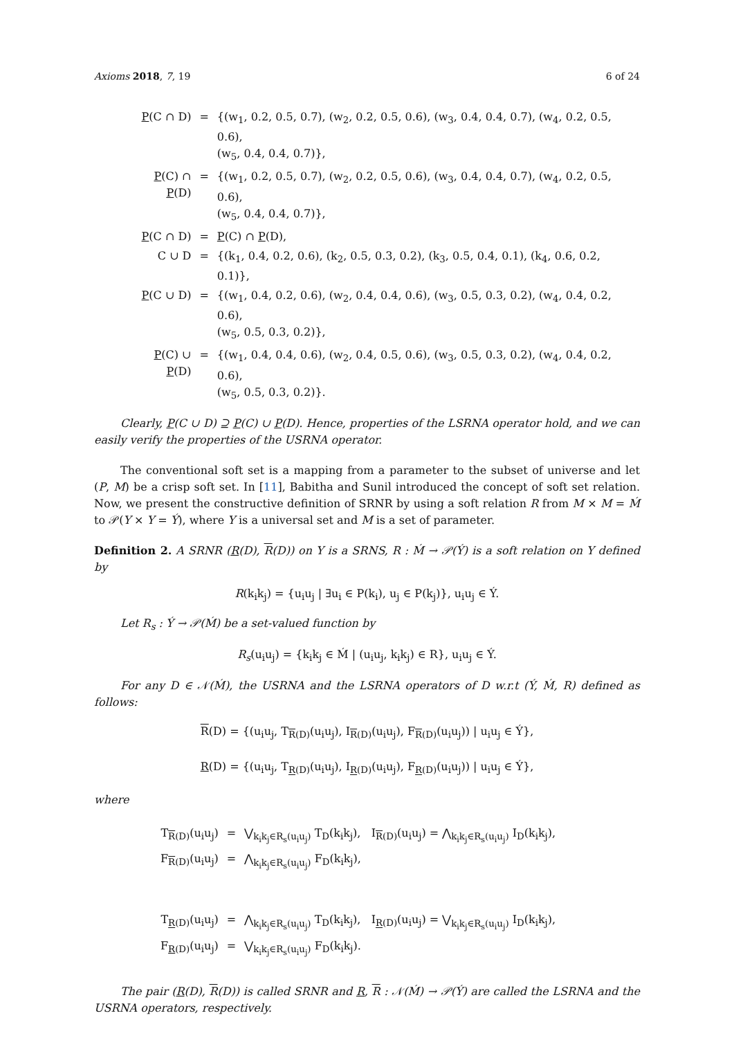Axioms 2018, 7, 19 6 of 24
| P (C ∩ D) | = | {(w<sub>1</sub>, 0.2, 0.5, 0.7), (w<sub>2</sub>, 0.2, 0.5, 0.6), (w<sub>3</sub>, 0.4, 0.4, 0.7), (w<sub>4</sub>, 0.2, 0.5, 0.6), (w<sub>5</sub>, 0.4, 0.4, 0.7)}, |
| P (C) ∩ P (D) | = | {(w<sub>1</sub>, 0.2, 0.5, 0.7), (w<sub>2</sub>, 0.2, 0.5, 0.6), (w<sub>3</sub>, 0.4, 0.4, 0.7), (w<sub>4</sub>, 0.2, 0.5, 0.6), (w<sub>5</sub>, 0.4, 0.4, 0.7)}, |
| P (C ∩ D) | = | P (C) ∩ P (D), |
| C ∪ D | = | {(k<sub>1</sub>, 0.4, 0.2, 0.6), (k<sub>2</sub>, 0.5, 0.3, 0.2), (k<sub>3</sub>, 0.5, 0.4, 0.1), (k<sub>4</sub>, 0.6, 0.2, 0.1)}, |
| P (C ∪ D) | = | {(w<sub>1</sub>, 0.4, 0.2, 0.6), (w<sub>2</sub>, 0.4, 0.4, 0.6), (w<sub>3</sub>, 0.5, 0.3, 0.2), (w<sub>4</sub>, 0.4, 0.2, 0.6), (w<sub>5</sub>, 0.5, 0.3, 0.2)}, |
| P (C) ∪ P (D) | = | {(w<sub>1</sub>, 0.4, 0.4, 0.6), (w<sub>2</sub>, 0.4, 0.5, 0.6), (w<sub>3</sub>, 0.5, 0.3, 0.2), (w<sub>4</sub>, 0.4, 0.2, 0.6), (w<sub>5</sub>, 0.5, 0.3, 0.2)}. |
Clearly, P(C ∪ D) ⊇ P(C) ∪ P(D). Hence, properties of the LSRNA operator hold, and we can easily verify the properties of the USRNA operator.
The conventional soft set is a mapping from a parameter to the subset of universe and let (P, M) be a crisp soft set. In [11], Babitha and Sunil introduced the concept of soft set relation. Now, we present the constructive definition of SRNR by using a soft relation R from M × M = Ḿ to 𝒫(Y × Y = Ý), where Y is a universal set and M is a set of parameter.
Definition 2. A SRNR (R(D), R(D)) on Y is a SRNS, R : Ḿ → 𝒫(Ý) is a soft relation on Y defined by
R(k<sub>i</sub>k<sub>j</sub>) = {u<sub>i</sub>u<sub>j</sub> | ∃u<sub>i</sub> ∈ P(k<sub>i</sub>), u<sub>j</sub> ∈ P(k<sub>j</sub>)}, u<sub>i</sub>u<sub>j</sub> ∈ Ý.
Let R<sub>s</sub> : Ý → 𝒫(Ḿ) be a set-valued function by
R<sub>s</sub>(u<sub>i</sub>u<sub>j</sub>) = {k<sub>i</sub>k<sub>j</sub> ∈ Ḿ | (u<sub>i</sub>u<sub>j</sub>, k<sub>i</sub>k<sub>j</sub>) ∈ R}, u<sub>i</sub>u<sub>j</sub> ∈ Ý.
For any D ∈ 𝒩(Ḿ), the USRNA and the LSRNA operators of D w.r.t (Ý, Ḿ, R) defined as follows:
R(D) = {(u<sub>i</sub>u<sub>j</sub>, T<sub>R(D)</sub>(u<sub>i</sub>u<sub>j</sub>), I<sub>R(D)</sub>(u<sub>i</sub>u<sub>j</sub>), F<sub>R(D)</sub>(u<sub>i</sub>u<sub>j</sub>)) | u<sub>i</sub>u<sub>j</sub> ∈ Ý},
R(D) = {(u<sub>i</sub>u<sub>j</sub>, T<sub>R(D)</sub>(u<sub>i</sub>u<sub>j</sub>), I<sub>R(D)</sub>(u<sub>i</sub>u<sub>j</sub>), F<sub>R(D)</sub>(u<sub>i</sub>u<sub>j</sub>)) | u<sub>i</sub>u<sub>j</sub> ∈ Ý},
where
| T<sub>R(D)</sub>(u<sub>i</sub>u<sub>j</sub>) | = | ⋁<sub>k<sub>i</sub>k<sub>j</sub>∈R<sub>s</sub>(u<sub>i</sub>u<sub>j</sub>)</sub> T<sub>D</sub>(k<sub>i</sub>k<sub>j</sub>), I<sub>R(D)</sub>(u<sub>i</sub>u<sub>j</sub>) = ⋀<sub>k<sub>i</sub>k<sub>j</sub>∈R<sub>s</sub>(u<sub>i</sub>u<sub>j</sub>)</sub> I<sub>D</sub>(k<sub>i</sub>k<sub>j</sub>), |
| F<sub>R(D)</sub>(u<sub>i</sub>u<sub>j</sub>) | = | ⋀<sub>k<sub>i</sub>k<sub>j</sub>∈R<sub>s</sub>(u<sub>i</sub>u<sub>j</sub>)</sub> F<sub>D</sub>(k<sub>i</sub>k<sub>j</sub>), |
| T<sub>R(D)</sub>(u<sub>i</sub>u<sub>j</sub>) | = | ⋀<sub>k<sub>i</sub>k<sub>j</sub>∈R<sub>s</sub>(u<sub>i</sub>u<sub>j</sub>)</sub> T<sub>D</sub>(k<sub>i</sub>k<sub>j</sub>), I<sub>R(D)</sub>(u<sub>i</sub>u<sub>j</sub>) = ⋁<sub>k<sub>i</sub>k<sub>j</sub>∈R<sub>s</sub>(u<sub>i</sub>u<sub>j</sub>)</sub> I<sub>D</sub>(k<sub>i</sub>k<sub>j</sub>), |
| F<sub>R(D)</sub>(u<sub>i</sub>u<sub>j</sub>) | = | ⋁<sub>k<sub>i</sub>k<sub>j</sub>∈R<sub>s</sub>(u<sub>i</sub>u<sub>j</sub>)</sub> F<sub>D</sub>(k<sub>i</sub>k<sub>j</sub>). |
The pair (R(D), R(D)) is called SRNR and R, R : 𝒩(Ḿ) → 𝒫(Ý) are called the LSRNA and the USRNA operators, respectively.